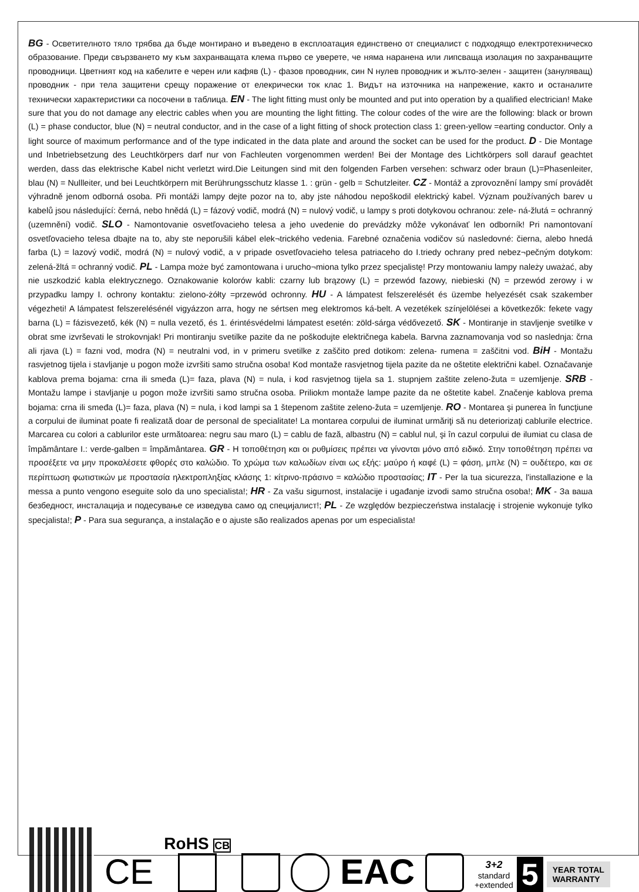BG - Осветителното тяло трябва да бъде монтирано и въведено в експлоатация единствено от специалист с подходящо електротехническо образование. Преди свързването му към захранващата клема първо се уверете, че няма наранена или липсваща изолация по захранващите проводници. Цветният код на кабелите е черен или кафяв (L) - фазов проводник, син N нулев проводник и жълто-зелен - защитен (зануляващ) проводник - при тела защитени срещу поражение от елекрически ток клас 1. Видът на източника на напрежение, както и останалите технически характеристики са посочени в таблица. EN - The light fitting must only be mounted and put into operation by a qualified electrician! Make sure that you do not damage any electric cables when you are mounting the light fitting. The colour codes of the wire are the following: black or brown (L) = phase conductor, blue (N) = neutral conductor, and in the case of a light fitting of shock protection class 1: green-yellow =earting conductor. Only a light source of maximum performance and of the type indicated in the data plate and around the socket can be used for the product. D - Die Montage und Inbetriebsetzung des Leuchtkörpers darf nur von Fachleuten vorgenommen werden! Bei der Montage des Lichtkörpers soll darauf geachtet werden, dass das elektrische Kabel nicht verletzt wird.Die Leitungen sind mit den folgenden Farben versehen: schwarz oder braun (L)=Phasenleiter, blau (N) = Nullleiter, und bei Leuchtkörpern mit Berührungsschutz klasse 1. : grün - gelb = Schutzleiter. CZ - Montáž a zprovoznění lampy smí provádět výhradně jenom odborná osoba. Při montáži lampy dejte pozor na to, aby jste náhodou nepoškodil elektrický kabel. Význam používaných barev u kabelů jsou následující: černá, nebo hnědá (L) = fázový vodič, modrá (N) = nulový vodič, u lampy s proti dotykovou ochranou: zele- ná-žlutá = ochranný (uzemnění) vodič. SLO - Namontovanie osvetľovacieho telesa a jeho uvedenie do prevádzky môže vykonávať len odborník! Pri namontovaní osvetľovacieho telesa dbajte na to, aby ste neporušili kábel elek¬trického vedenia. Farebné označenia vodičov sú nasledovné: čierna, alebo hnedá farba (L) = lazový vodič, modrá (N) = nulový vodič, a v pripade osvetľovacieho telesa patriaceho do I.triedy ochrany pred nebez¬pečným dotykom: zelená-žltá = ochranný vodič. PL - Lampa może być zamontowana i urucho¬miona tylko przez specjalistę! Przy montowaniu lampy należy uważać, aby nie uszkodzić kabla elektrycznego. Oznakowanie kolorów kabli: czarny lub brązowy (L) = przewód fazowy, niebieski (N) = przewód zerowy i w przypadku lampy I. ochrony kontaktu: zielono-żółty =przewód ochronny. HU - A lámpatest felszerelését és üzembe helyezését csak szakember végezheti! A lámpatest felszerelésénél vigyázzon arra, hogy ne sértsen meg elektromos ká-belt. A vezetékek színjelölései a következők: fekete vagy barna (L) = fázisvezető, kék (N) = nulla vezető, és 1. érintésvédelmi lámpatest esetén: zöld-sárga védővezető. SK - Montiranje in stavljenje svetilke v obrat sme izvrševati le strokovnjak! Pri montiranju svetilke pazite da ne poškodujte električnega kabela. Barvna zaznamovanja vod so naslednja: črna ali rjava (L) = fazni vod, modra (N) = neutralni vod, in v primeru svetilke z zaščito pred dotikom: zelena- rumena = zaščitni vod. BiH - Montažu rasvjetnog tijela i stavljanje u pogon može izvršiti samo stručna osoba! Kod montaže rasvjetnog tijela pazite da ne oštetite električni kabel. Označavanje kablova prema bojama: crna ili smeđa (L)= faza, plava (N) = nula, i kod rasvjetnog tijela sa 1. stupnjem zaštite zeleno-žuta = uzemljenje. SRB - Montažu lampe i stavljanje u pogon može izvršiti samo stručna osoba. Priliokm montaže lampe pazite da ne oštetite kabel. Značenje kablova prema bojama: crna ili smeđa (L)= faza, plava (N) = nula, i kod lampi sa 1 štepenom zaštite zeleno-žuta = uzemljenje. RO - Montarea şi punerea în funcţiune a corpului de iluminat poate fi realizată doar de personal de specialitate! La montarea corpului de iluminat urmăriţi să nu deteriorizaţi cablurile electrice. Marcarea cu colori a cablurilor este următoarea: negru sau maro (L) = cablu de fază, albastru (N) = cablul nul, şi în cazul corpului de ilumiat cu clasa de împământare I.: verde-galben = împământarea. GR - Η τοποθέτηση και οι ρυθμίσεις πρέπει να γίνονται μόνο από ειδικό. Στην τοποθέτηση πρέπει να προσέξετε να μην προκαλέσετε φθορές στο καλώδιο. Το χρώμα των καλωδίων είναι ως εξής: μαύρο ή καφέ (L) = φάση, μπλε (N) = ουδέτερο, και σε περίπτωση φωτιστικών με προστασία ηλεκτροπληξίας κλάσης 1: κίτρινο-πράσινο = καλώδιο προστασίας; IT - Per la tua sicurezza, l'installazione e la messa a punto vengono eseguite solo da uno specialista!; HR - Za vašu sigurnost, instalacije i ugađanje izvodi samo stručna osoba!; MK - За ваша безбедност, инсталација и подесување се изведува само од специјалист!; PL - Ze względów bezpieczeństwa instalację i strojenie wykonuje tylko specjalista!; P - Para sua segurança, a instalação e o ajuste são realizados apenas por um especialista!
CE
RoHS CB
EAC
3+2
standard
+extended
5 YEAR TOTAL
WARRANTY